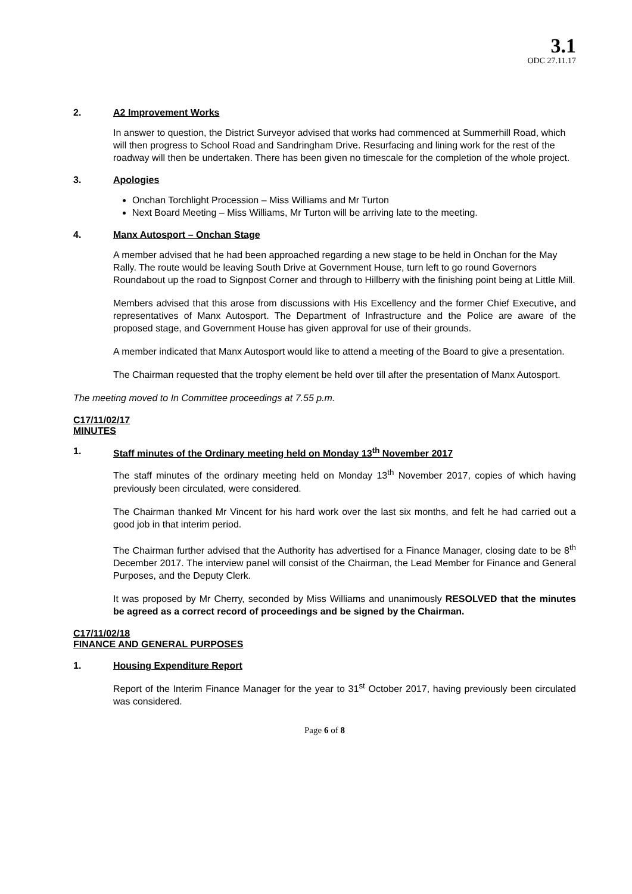3.1
ODC 27.11.17
2. A2 Improvement Works
In answer to question, the District Surveyor advised that works had commenced at Summerhill Road, which will then progress to School Road and Sandringham Drive. Resurfacing and lining work for the rest of the roadway will then be undertaken. There has been given no timescale for the completion of the whole project.
3. Apologies
Onchan Torchlight Procession – Miss Williams and Mr Turton
Next Board Meeting – Miss Williams, Mr Turton will be arriving late to the meeting.
4. Manx Autosport – Onchan Stage
A member advised that he had been approached regarding a new stage to be held in Onchan for the May Rally. The route would be leaving South Drive at Government House, turn left to go round Governors Roundabout up the road to Signpost Corner and through to Hillberry with the finishing point being at Little Mill.
Members advised that this arose from discussions with His Excellency and the former Chief Executive, and representatives of Manx Autosport. The Department of Infrastructure and the Police are aware of the proposed stage, and Government House has given approval for use of their grounds.
A member indicated that Manx Autosport would like to attend a meeting of the Board to give a presentation.
The Chairman requested that the trophy element be held over till after the presentation of Manx Autosport.
The meeting moved to In Committee proceedings at 7.55 p.m.
C17/11/02/17
MINUTES
1. Staff minutes of the Ordinary meeting held on Monday 13<sup>th</sup> November 2017
The staff minutes of the ordinary meeting held on Monday 13<sup>th</sup> November 2017, copies of which having previously been circulated, were considered.
The Chairman thanked Mr Vincent for his hard work over the last six months, and felt he had carried out a good job in that interim period.
The Chairman further advised that the Authority has advertised for a Finance Manager, closing date to be 8<sup>th</sup> December 2017. The interview panel will consist of the Chairman, the Lead Member for Finance and General Purposes, and the Deputy Clerk.
It was proposed by Mr Cherry, seconded by Miss Williams and unanimously RESOLVED that the minutes be agreed as a correct record of proceedings and be signed by the Chairman.
C17/11/02/18
FINANCE AND GENERAL PURPOSES
1. Housing Expenditure Report
Report of the Interim Finance Manager for the year to 31<sup>st</sup> October 2017, having previously been circulated was considered.
Page 6 of 8